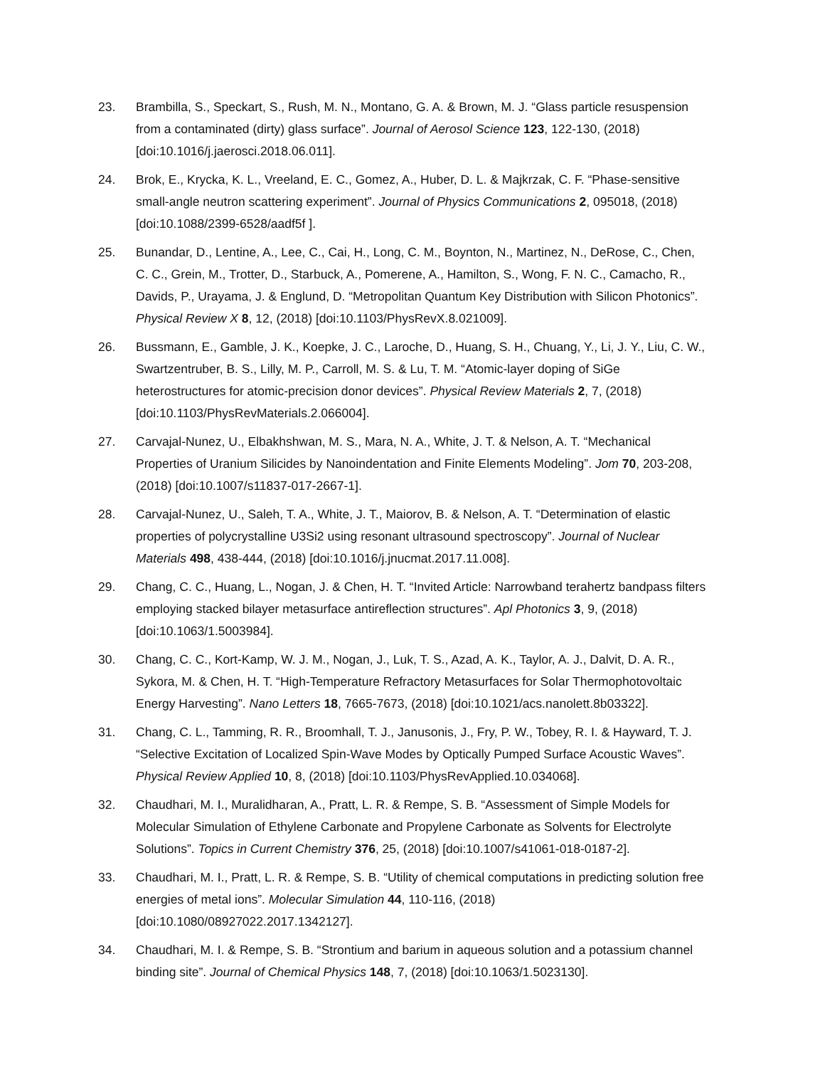23. Brambilla, S., Speckart, S., Rush, M. N., Montano, G. A. & Brown, M. J. “Glass particle resuspension from a contaminated (dirty) glass surface”. Journal of Aerosol Science 123, 122-130, (2018) [doi:10.1016/j.jaerosci.2018.06.011].
24. Brok, E., Krycka, K. L., Vreeland, E. C., Gomez, A., Huber, D. L. & Majkrzak, C. F. “Phase-sensitive small-angle neutron scattering experiment”. Journal of Physics Communications 2, 095018, (2018) [doi:10.1088/2399-6528/aadf5f ].
25. Bunandar, D., Lentine, A., Lee, C., Cai, H., Long, C. M., Boynton, N., Martinez, N., DeRose, C., Chen, C. C., Grein, M., Trotter, D., Starbuck, A., Pomerene, A., Hamilton, S., Wong, F. N. C., Camacho, R., Davids, P., Urayama, J. & Englund, D. “Metropolitan Quantum Key Distribution with Silicon Photonics”. Physical Review X 8, 12, (2018) [doi:10.1103/PhysRevX.8.021009].
26. Bussmann, E., Gamble, J. K., Koepke, J. C., Laroche, D., Huang, S. H., Chuang, Y., Li, J. Y., Liu, C. W., Swartzentruber, B. S., Lilly, M. P., Carroll, M. S. & Lu, T. M. “Atomic-layer doping of SiGe heterostructures for atomic-precision donor devices”. Physical Review Materials 2, 7, (2018) [doi:10.1103/PhysRevMaterials.2.066004].
27. Carvajal-Nunez, U., Elbakhshwan, M. S., Mara, N. A., White, J. T. & Nelson, A. T. “Mechanical Properties of Uranium Silicides by Nanoindentation and Finite Elements Modeling”. Jom 70, 203-208, (2018) [doi:10.1007/s11837-017-2667-1].
28. Carvajal-Nunez, U., Saleh, T. A., White, J. T., Maiorov, B. & Nelson, A. T. “Determination of elastic properties of polycrystalline U3Si2 using resonant ultrasound spectroscopy”. Journal of Nuclear Materials 498, 438-444, (2018) [doi:10.1016/j.jnucmat.2017.11.008].
29. Chang, C. C., Huang, L., Nogan, J. & Chen, H. T. “Invited Article: Narrowband terahertz bandpass filters employing stacked bilayer metasurface antireflection structures”. Apl Photonics 3, 9, (2018) [doi:10.1063/1.5003984].
30. Chang, C. C., Kort-Kamp, W. J. M., Nogan, J., Luk, T. S., Azad, A. K., Taylor, A. J., Dalvit, D. A. R., Sykora, M. & Chen, H. T. “High-Temperature Refractory Metasurfaces for Solar Thermophotovoltaic Energy Harvesting”. Nano Letters 18, 7665-7673, (2018) [doi:10.1021/acs.nanolett.8b03322].
31. Chang, C. L., Tamming, R. R., Broomhall, T. J., Janusonis, J., Fry, P. W., Tobey, R. I. & Hayward, T. J. “Selective Excitation of Localized Spin-Wave Modes by Optically Pumped Surface Acoustic Waves”. Physical Review Applied 10, 8, (2018) [doi:10.1103/PhysRevApplied.10.034068].
32. Chaudhari, M. I., Muralidharan, A., Pratt, L. R. & Rempe, S. B. “Assessment of Simple Models for Molecular Simulation of Ethylene Carbonate and Propylene Carbonate as Solvents for Electrolyte Solutions”. Topics in Current Chemistry 376, 25, (2018) [doi:10.1007/s41061-018-0187-2].
33. Chaudhari, M. I., Pratt, L. R. & Rempe, S. B. “Utility of chemical computations in predicting solution free energies of metal ions”. Molecular Simulation 44, 110-116, (2018) [doi:10.1080/08927022.2017.1342127].
34. Chaudhari, M. I. & Rempe, S. B. “Strontium and barium in aqueous solution and a potassium channel binding site”. Journal of Chemical Physics 148, 7, (2018) [doi:10.1063/1.5023130].